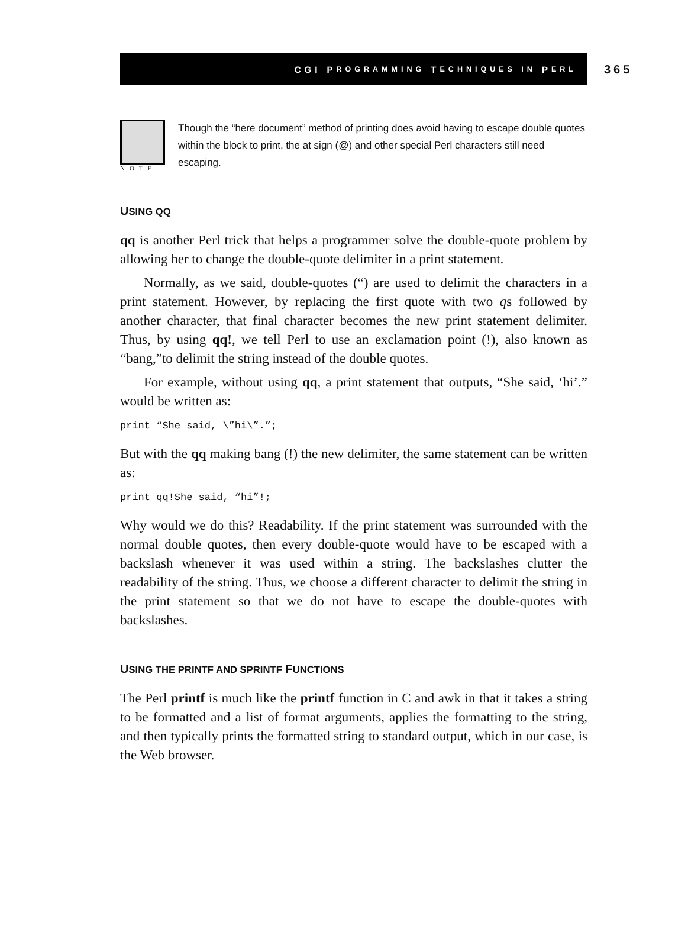CGI P ROGRAMMING T ECHNIQUES IN P ERL
365
NOTE
Though the “here document” method of printing does avoid having to escape double quotes within the block to print, the at sign (@) and other special Perl characters still need escaping.
USING QQ
qq is another Perl trick that helps a programmer solve the double-quote problem by allowing her to change the double-quote delimiter in a print statement.
Normally, as we said, double-quotes (“) are used to delimit the characters in a print statement. However, by replacing the first quote with two qs followed by another character, that final character becomes the new print statement delimiter. Thus, by using qq!, we tell Perl to use an exclamation point (!), also known as “bang,”to delimit the string instead of the double quotes.
For example, without using qq, a print statement that outputs, “She said, ‘hi’.” would be written as:
print “She said, \”hi\”.”;
But with the qq making bang (!) the new delimiter, the same statement can be written as:
print qq!She said, “hi”!;
Why would we do this? Readability. If the print statement was surrounded with the normal double quotes, then every double-quote would have to be escaped with a backslash whenever it was used within a string. The backslashes clutter the readability of the string. Thus, we choose a different character to delimit the string in the print statement so that we do not have to escape the double-quotes with backslashes.
USING THE PRINTF AND SPRINTF FUNCTIONS
The Perl printf is much like the printf function in C and awk in that it takes a string to be formatted and a list of format arguments, applies the formatting to the string, and then typically prints the formatted string to standard output, which in our case, is the Web browser.